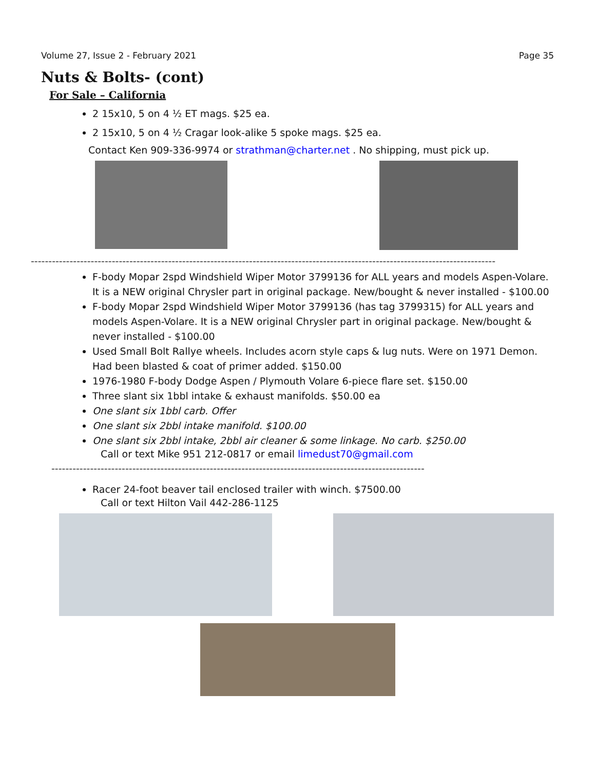Volume 27, Issue 2 - February 2021 Page 35
Nuts & Bolts- (cont)
For Sale – California
2 15x10, 5 on 4 ½ ET mags. $25 ea.
2 15x10, 5 on 4 ½ Cragar look-alike 5 spoke mags. $25 ea.
Contact Ken 909-336-9974 or strathman@charter.net . No shipping, must pick up.
------------------------------------------------------------------------------------------------------------------------------------
F-body Mopar 2spd Windshield Wiper Motor 3799136 for ALL years and models Aspen-Volare. It is a NEW original Chrysler part in original package. New/bought & never installed - $100.00
F-body Mopar 2spd Windshield Wiper Motor 3799136 (has tag 3799315) for ALL years and models Aspen-Volare. It is a NEW original Chrysler part in original package. New/bought & never installed - $100.00
Used Small Bolt Rallye wheels. Includes acorn style caps & lug nuts. Were on 1971 Demon. Had been blasted & coat of primer added. $150.00
1976-1980 F-body Dodge Aspen / Plymouth Volare 6-piece flare set. $150.00
Three slant six 1bbl intake & exhaust manifolds. $50.00 ea
One slant six 1bbl carb. Offer
One slant six 2bbl intake manifold. $100.00
One slant six 2bbl intake, 2bbl air cleaner & some linkage. No carb. $250.00
Call or text Mike 951 212-0817 or email limedust70@gmail.com
----------------------------------------------------------------------------------------------------------
Racer 24-foot beaver tail enclosed trailer with winch. $7500.00
Call or text Hilton Vail 442-286-1125